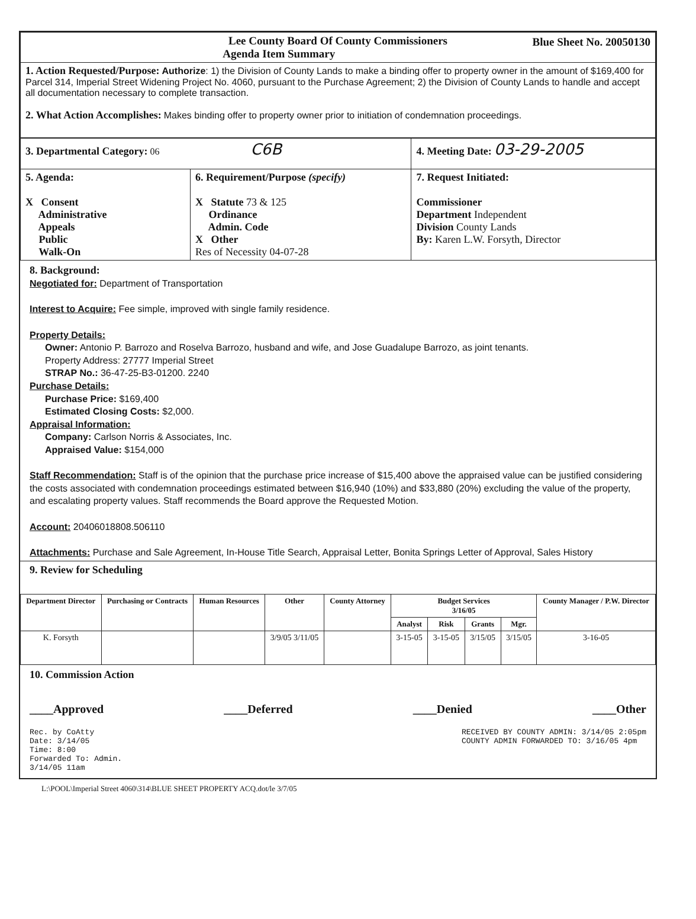| Lee County Board Of County Commissioners Agenda Item Summary Blue Sheet No. 20050130 |
| 1. Action Requested/Purpose: Authorize : 1) the Division of County Lands to make a binding offer to property owner in the amount of $169,400 for Parcel 314, Imperial Street Widening Project No. 4060, pursuant to the Purchase Agreement; 2) the Division of County Lands to handle and accept all documentation necessary to complete transaction. 2. What Action Accomplishes: Makes binding offer to property owner prior to initiation of condemnation proceedings. |
| 3. Departmental Category: 06 C6B | | 4. Meeting Date: 03-29-2005 |
| 5. Agenda: X Consent Administrative Appeals Public Walk-On | 6. Requirement/Purpose (specify) X Statute 73 & 125 Ordinance Admin. Code X Other Res of Necessity 04-07-28 | 7. Request Initiated: Commissioner Department Independent Division County Lands By: Karen L.W. Forsyth, Director |
8. Background:
Negotiated for: Department of Transportation
Interest to Acquire: Fee simple, improved with single family residence.
Property Details:
Owner: Antonio P. Barrozo and Roselva Barrozo, husband and wife, and Jose Guadalupe Barrozo, as joint tenants.
Property Address: 27777 Imperial Street
STRAP No.: 36-47-25-B3-01200. 2240
Purchase Details:
Purchase Price: $169,400
Estimated Closing Costs: $2,000.
Appraisal Information:
Company: Carlson Norris & Associates, Inc.
Appraised Value: $154,000
Staff Recommendation: Staff is of the opinion that the purchase price increase of $15,400 above the appraised value can be justified considering the costs associated with condemnation proceedings estimated between $16,940 (10%) and $33,880 (20%) excluding the value of the property, and escalating property values. Staff recommends the Board approve the Requested Motion.
Account: 20406018808.506110
Attachments: Purchase and Sale Agreement, In-House Title Search, Appraisal Letter, Bonita Springs Letter of Approval, Sales History
9. Review for Scheduling
| Department Director | Purchasing or Contracts | Human Resources | Other | County Attorney | Budget Services 3/16/05 | | | | County Manager / P.W. Director |
| --- | --- | --- | --- | --- | --- | --- | --- | --- | --- |
| | | | | | Analyst | Risk | Grants | Mgr. | |
| K. Forsyth | | | 3/9/05 3/11/05 | | 3-15-05 | 3-15-05 | 3/15/05 | 3/15/05 | 3-16-05 |
10. Commission Action
____Approved ____Deferred ____Denied ____Other
Rec. by CoAtty
Date: 3/14/05
Time: 8:00
Forwarded To: Admin.
3/14/05 11am RECEIVED BY COUNTY ADMIN: 3/14/05 2:05pm
COUNTY ADMIN FORWARDED TO: 3/16/05 4pm
L:\POOL\Imperial Street 4060\314\BLUE SHEET PROPERTY ACQ.dot/le 3/7/05